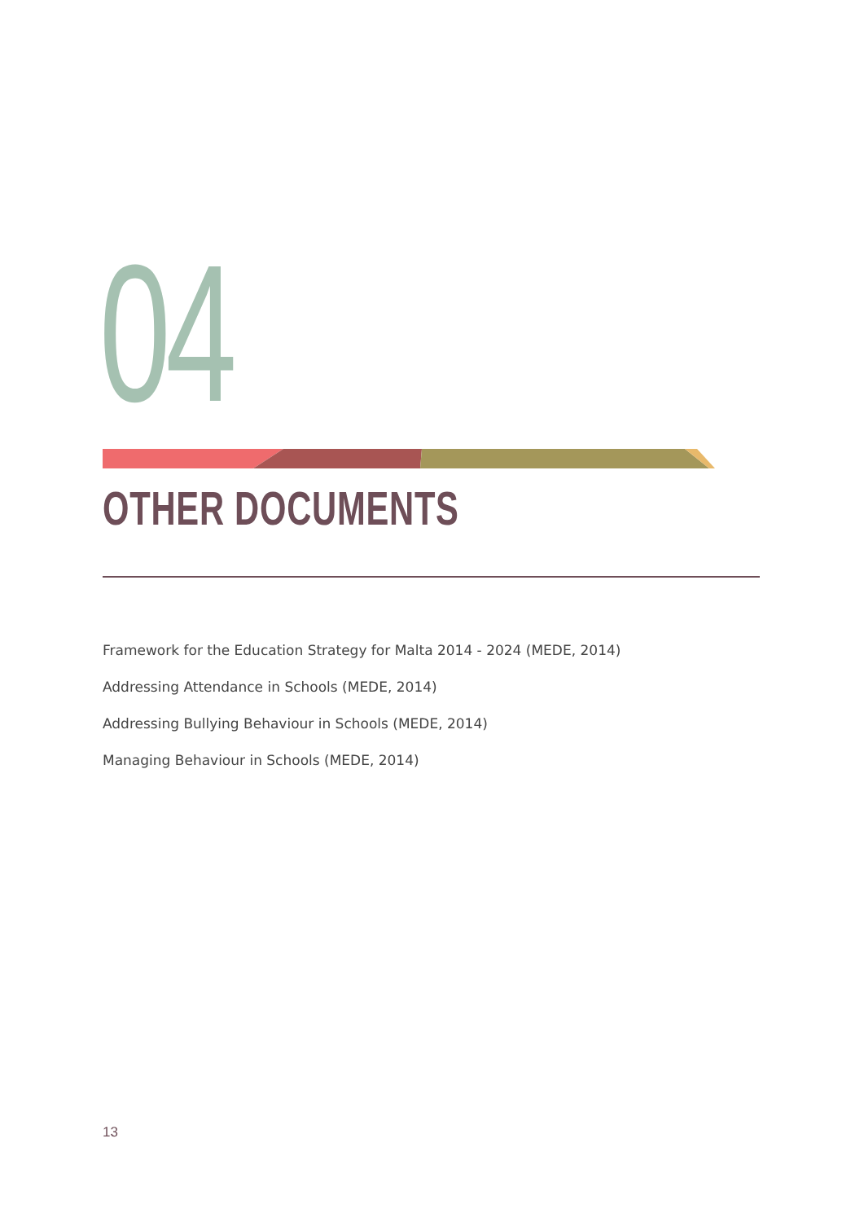04
OTHER DOCUMENTS
Framework for the Education Strategy for Malta 2014 - 2024 (MEDE, 2014)
Addressing Attendance in Schools (MEDE, 2014)
Addressing Bullying Behaviour in Schools (MEDE, 2014)
Managing Behaviour in Schools (MEDE, 2014)
13